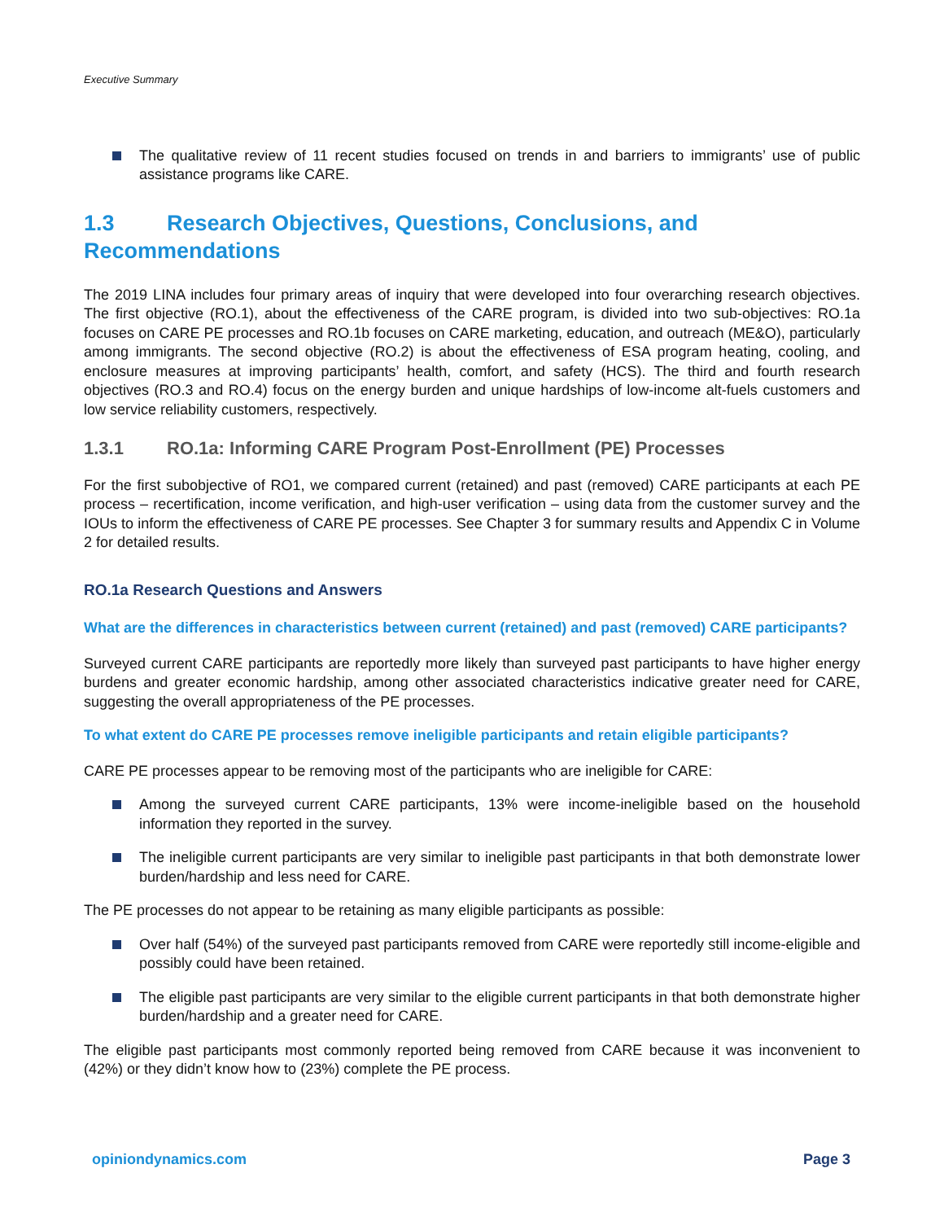Executive Summary
The qualitative review of 11 recent studies focused on trends in and barriers to immigrants’ use of public assistance programs like CARE.
1.3 Research Objectives, Questions, Conclusions, and Recommendations
The 2019 LINA includes four primary areas of inquiry that were developed into four overarching research objectives. The first objective (RO.1), about the effectiveness of the CARE program, is divided into two sub-objectives: RO.1a focuses on CARE PE processes and RO.1b focuses on CARE marketing, education, and outreach (ME&O), particularly among immigrants. The second objective (RO.2) is about the effectiveness of ESA program heating, cooling, and enclosure measures at improving participants’ health, comfort, and safety (HCS). The third and fourth research objectives (RO.3 and RO.4) focus on the energy burden and unique hardships of low-income alt-fuels customers and low service reliability customers, respectively.
1.3.1 RO.1a: Informing CARE Program Post-Enrollment (PE) Processes
For the first subobjective of RO1, we compared current (retained) and past (removed) CARE participants at each PE process – recertification, income verification, and high-user verification – using data from the customer survey and the IOUs to inform the effectiveness of CARE PE processes. See Chapter 3 for summary results and Appendix C in Volume 2 for detailed results.
RO.1a Research Questions and Answers
What are the differences in characteristics between current (retained) and past (removed) CARE participants?
Surveyed current CARE participants are reportedly more likely than surveyed past participants to have higher energy burdens and greater economic hardship, among other associated characteristics indicative greater need for CARE, suggesting the overall appropriateness of the PE processes.
To what extent do CARE PE processes remove ineligible participants and retain eligible participants?
CARE PE processes appear to be removing most of the participants who are ineligible for CARE:
Among the surveyed current CARE participants, 13% were income-ineligible based on the household information they reported in the survey.
The ineligible current participants are very similar to ineligible past participants in that both demonstrate lower burden/hardship and less need for CARE.
The PE processes do not appear to be retaining as many eligible participants as possible:
Over half (54%) of the surveyed past participants removed from CARE were reportedly still income-eligible and possibly could have been retained.
The eligible past participants are very similar to the eligible current participants in that both demonstrate higher burden/hardship and a greater need for CARE.
The eligible past participants most commonly reported being removed from CARE because it was inconvenient to (42%) or they didn’t know how to (23%) complete the PE process.
opiniondynamics.com Page 3